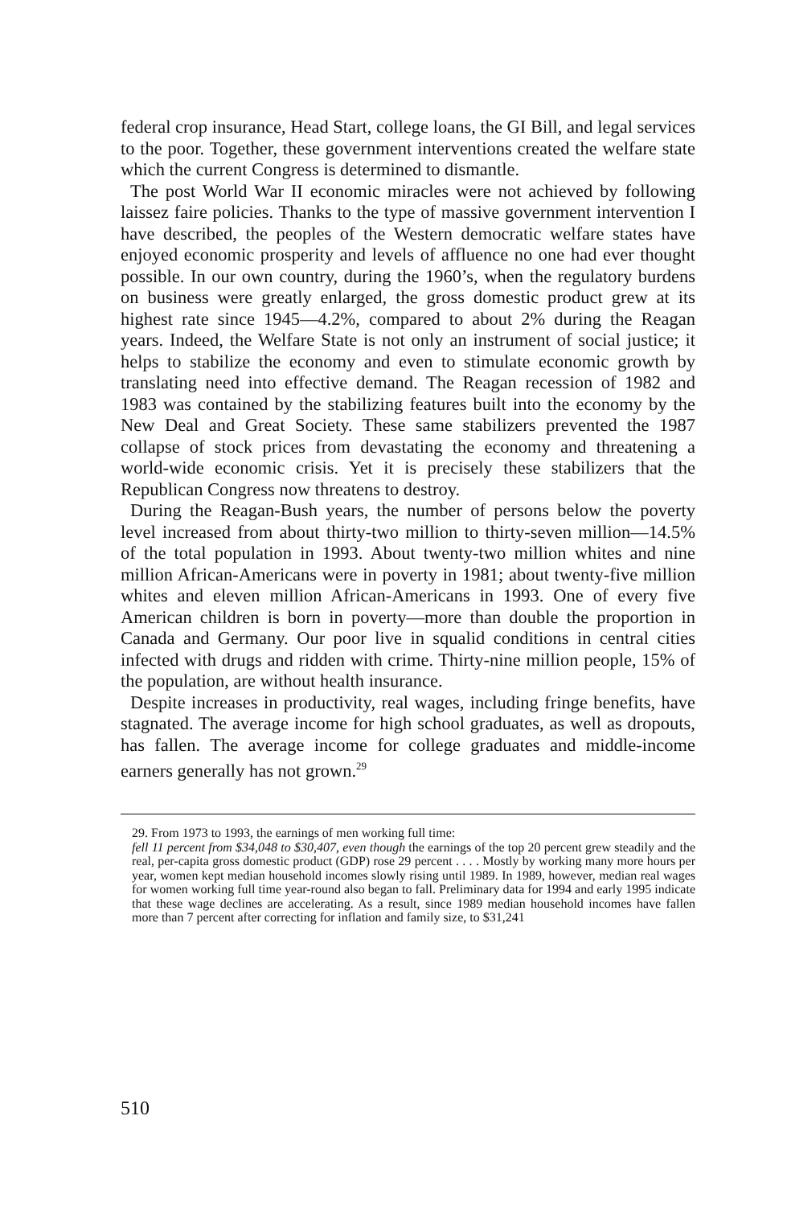federal crop insurance, Head Start, college loans, the GI Bill, and legal services to the poor. Together, these government interventions created the welfare state which the current Congress is determined to dismantle.
The post World War II economic miracles were not achieved by following laissez faire policies. Thanks to the type of massive government intervention I have described, the peoples of the Western democratic welfare states have enjoyed economic prosperity and levels of affluence no one had ever thought possible. In our own country, during the 1960’s, when the regulatory burdens on business were greatly enlarged, the gross domestic product grew at its highest rate since 1945—4.2%, compared to about 2% during the Reagan years. Indeed, the Welfare State is not only an instrument of social justice; it helps to stabilize the economy and even to stimulate economic growth by translating need into effective demand. The Reagan recession of 1982 and 1983 was contained by the stabilizing features built into the economy by the New Deal and Great Society. These same stabilizers prevented the 1987 collapse of stock prices from devastating the economy and threatening a world-wide economic crisis. Yet it is precisely these stabilizers that the Republican Congress now threatens to destroy.
During the Reagan-Bush years, the number of persons below the poverty level increased from about thirty-two million to thirty-seven million—14.5% of the total population in 1993. About twenty-two million whites and nine million African-Americans were in poverty in 1981; about twenty-five million whites and eleven million African-Americans in 1993. One of every five American children is born in poverty—more than double the proportion in Canada and Germany. Our poor live in squalid conditions in central cities infected with drugs and ridden with crime. Thirty-nine million people, 15% of the population, are without health insurance.
Despite increases in productivity, real wages, including fringe benefits, have stagnated. The average income for high school graduates, as well as dropouts, has fallen. The average income for college graduates and middle-income earners generally has not grown.<sup>29</sup>
29. From 1973 to 1993, the earnings of men working full time:
fell 11 percent from $34,048 to $30,407, even though the earnings of the top 20 percent grew steadily and the real, per-capita gross domestic product (GDP) rose 29 percent . . . . Mostly by working many more hours per year, women kept median household incomes slowly rising until 1989. In 1989, however, median real wages for women working full time year-round also began to fall. Preliminary data for 1994 and early 1995 indicate that these wage declines are accelerating. As a result, since 1989 median household incomes have fallen more than 7 percent after correcting for inflation and family size, to $31,241
510